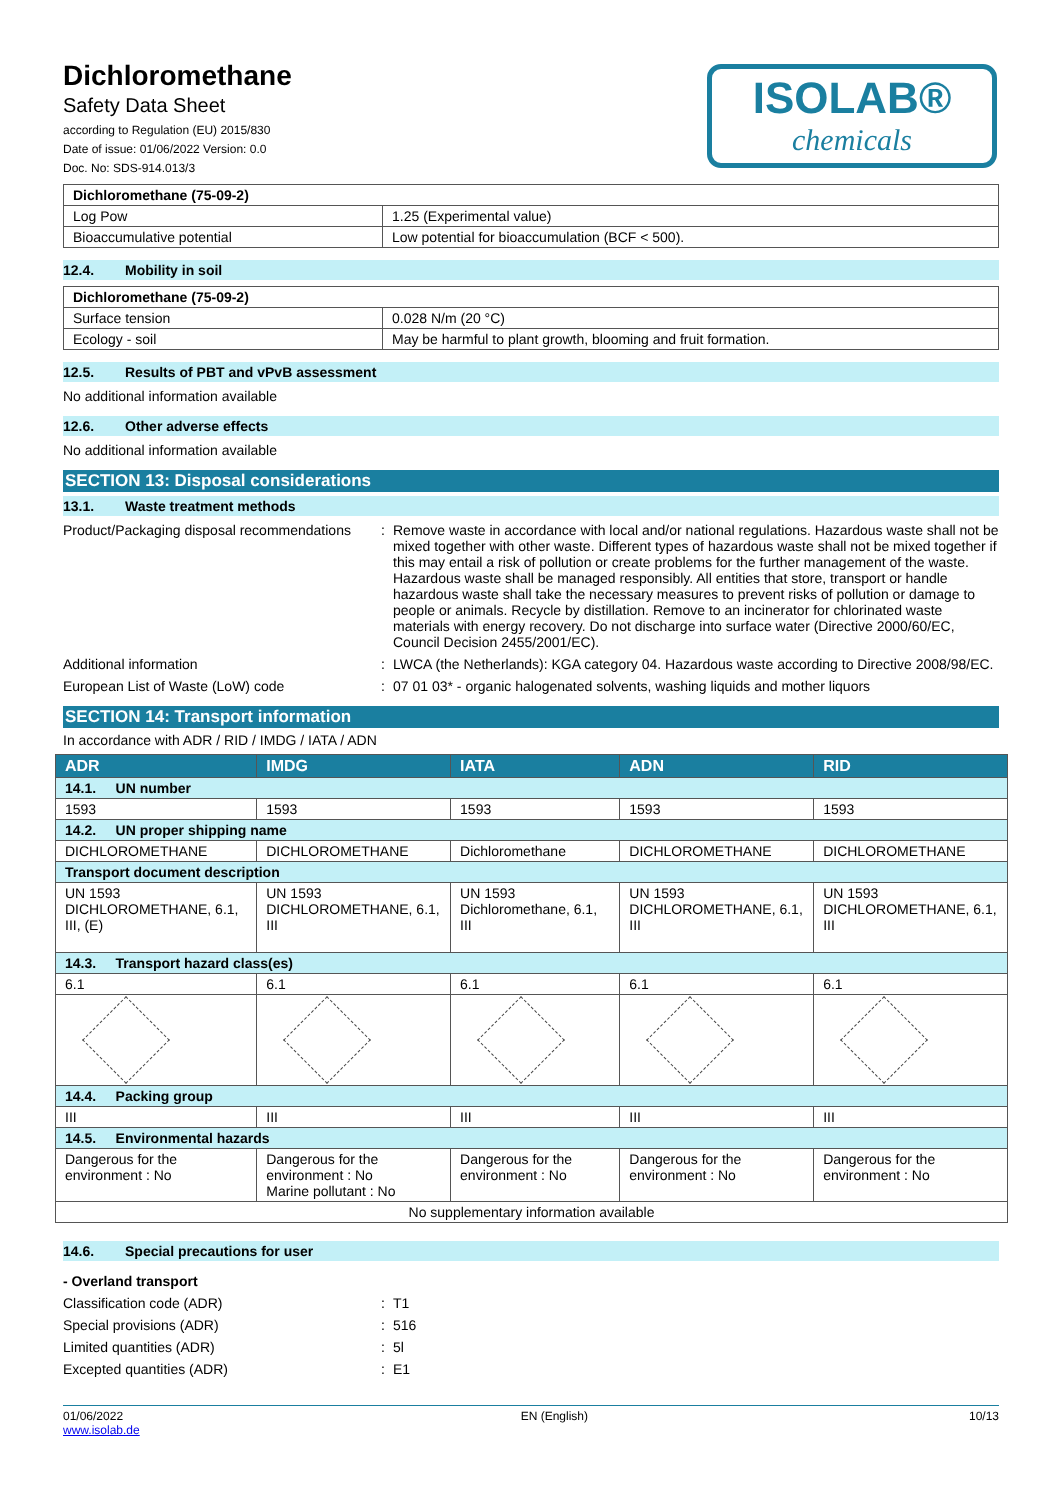Dichloromethane
Safety Data Sheet
according to Regulation (EU) 2015/830
Date of issue: 01/06/2022 Version: 0.0
Doc. No: SDS-914.013/3
ISOLAB®
chemicals
| Dichloromethane (75-09-2) | |
| Log Pow | 1.25 (Experimental value) |
| Bioaccumulative potential | Low potential for bioaccumulation (BCF < 500). |
12.4. Mobility in soil
| Dichloromethane (75-09-2) | |
| Surface tension | 0.028 N/m (20 °C) |
| Ecology - soil | May be harmful to plant growth, blooming and fruit formation. |
12.5. Results of PBT and vPvB assessment
No additional information available
12.6. Other adverse effects
No additional information available
SECTION 13: Disposal considerations
13.1. Waste treatment methods
Product/Packaging disposal recommendations
: Remove waste in accordance with local and/or national regulations. Hazardous waste shall not be mixed together with other waste. Different types of hazardous waste shall not be mixed together if this may entail a risk of pollution or create problems for the further management of the waste. Hazardous waste shall be managed responsibly. All entities that store, transport or handle hazardous waste shall take the necessary measures to prevent risks of pollution or damage to people or animals. Recycle by distillation. Remove to an incinerator for chlorinated waste materials with energy recovery. Do not discharge into surface water (Directive 2000/60/EC, Council Decision 2455/2001/EC).
Additional information : LWCA (the Netherlands): KGA category 04. Hazardous waste according to Directive 2008/98/EC.
European List of Waste (LoW) code : 07 01 03* - organic halogenated solvents, washing liquids and mother liquors
SECTION 14: Transport information
In accordance with ADR / RID / IMDG / IATA / ADN
| ADR | IMDG | IATA | ADN | RID |
| --- | --- | --- | --- | --- |
| 14.1. UN number | | | | |
| 1593 | 1593 | 1593 | 1593 | 1593 |
| 14.2. UN proper shipping name | | | | |
| DICHLOROMETHANE | DICHLOROMETHANE | Dichloromethane | DICHLOROMETHANE | DICHLOROMETHANE |
| Transport document description | | | | |
| UN 1593 DICHLOROMETHANE, 6.1, III, (E) | UN 1593 DICHLOROMETHANE, 6.1, III | UN 1593 Dichloromethane, 6.1, III | UN 1593 DICHLOROMETHANE, 6.1, III | UN 1593 DICHLOROMETHANE, 6.1, III |
| 14.3. Transport hazard class(es) | | | | |
| 6.1 | 6.1 | 6.1 | 6.1 | 6.1 |
| 14.4. Packing group | | | | |
| III | III | III | III | III |
| 14.5. Environmental hazards | | | | |
| Dangerous for the environment : No | Dangerous for the environment : No Marine pollutant : No | Dangerous for the environment : No | Dangerous for the environment : No | Dangerous for the environment : No |
| No supplementary information available | | | | |
14.6. Special precautions for user
- Overland transport
Classification code (ADR) : T1
Special provisions (ADR) : 516
Limited quantities (ADR) : 5l
Excepted quantities (ADR) : E1
01/06/2022
www.isolab.de
EN (English) 10/13